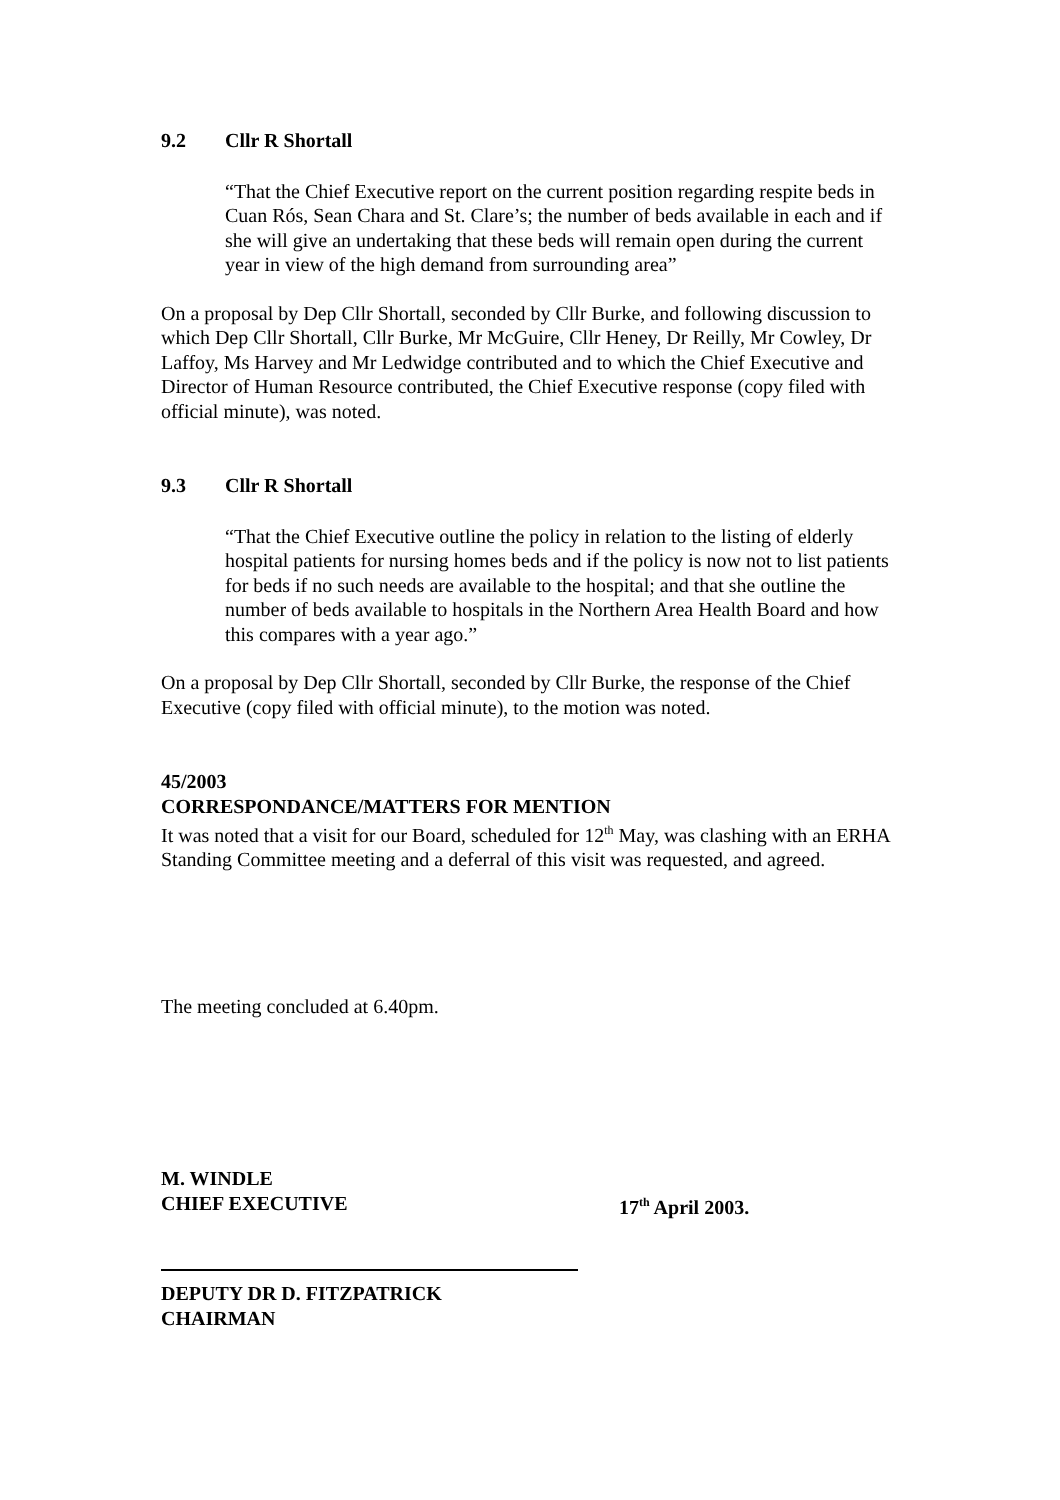9.2 Cllr R Shortall
“That the Chief Executive report on the current position regarding respite beds in Cuan Rós, Sean Chara and St. Clare’s; the number of beds available in each and if she will give an undertaking that these beds will remain open during the current year in view of the high demand from surrounding area”
On a proposal by Dep Cllr Shortall, seconded by Cllr Burke, and following discussion to which Dep Cllr Shortall, Cllr Burke, Mr McGuire, Cllr Heney, Dr Reilly, Mr Cowley, Dr Laffoy, Ms Harvey and Mr Ledwidge contributed and to which the Chief Executive and Director of Human Resource contributed, the Chief Executive response (copy filed with official minute), was noted.
9.3 Cllr R Shortall
“That the Chief Executive outline the policy in relation to the listing of elderly hospital patients for nursing homes beds and if the policy is now not to list patients for beds if no such needs are available to the hospital; and that she outline the number of beds available to hospitals in the Northern Area Health Board and how this compares with a year ago.”
On a proposal by Dep Cllr Shortall, seconded by Cllr Burke, the response of the Chief Executive (copy filed with official minute), to the motion was noted.
45/2003
CORRESPONDANCE/MATTERS FOR MENTION
It was noted that a visit for our Board, scheduled for 12<sup>th</sup> May, was clashing with an ERHA Standing Committee meeting and a deferral of this visit was requested, and agreed.
The meeting concluded at 6.40pm.
M. WINDLE
CHIEF EXECUTIVE
17<sup>th</sup> April 2003.
DEPUTY DR D. FITZPATRICK
CHAIRMAN